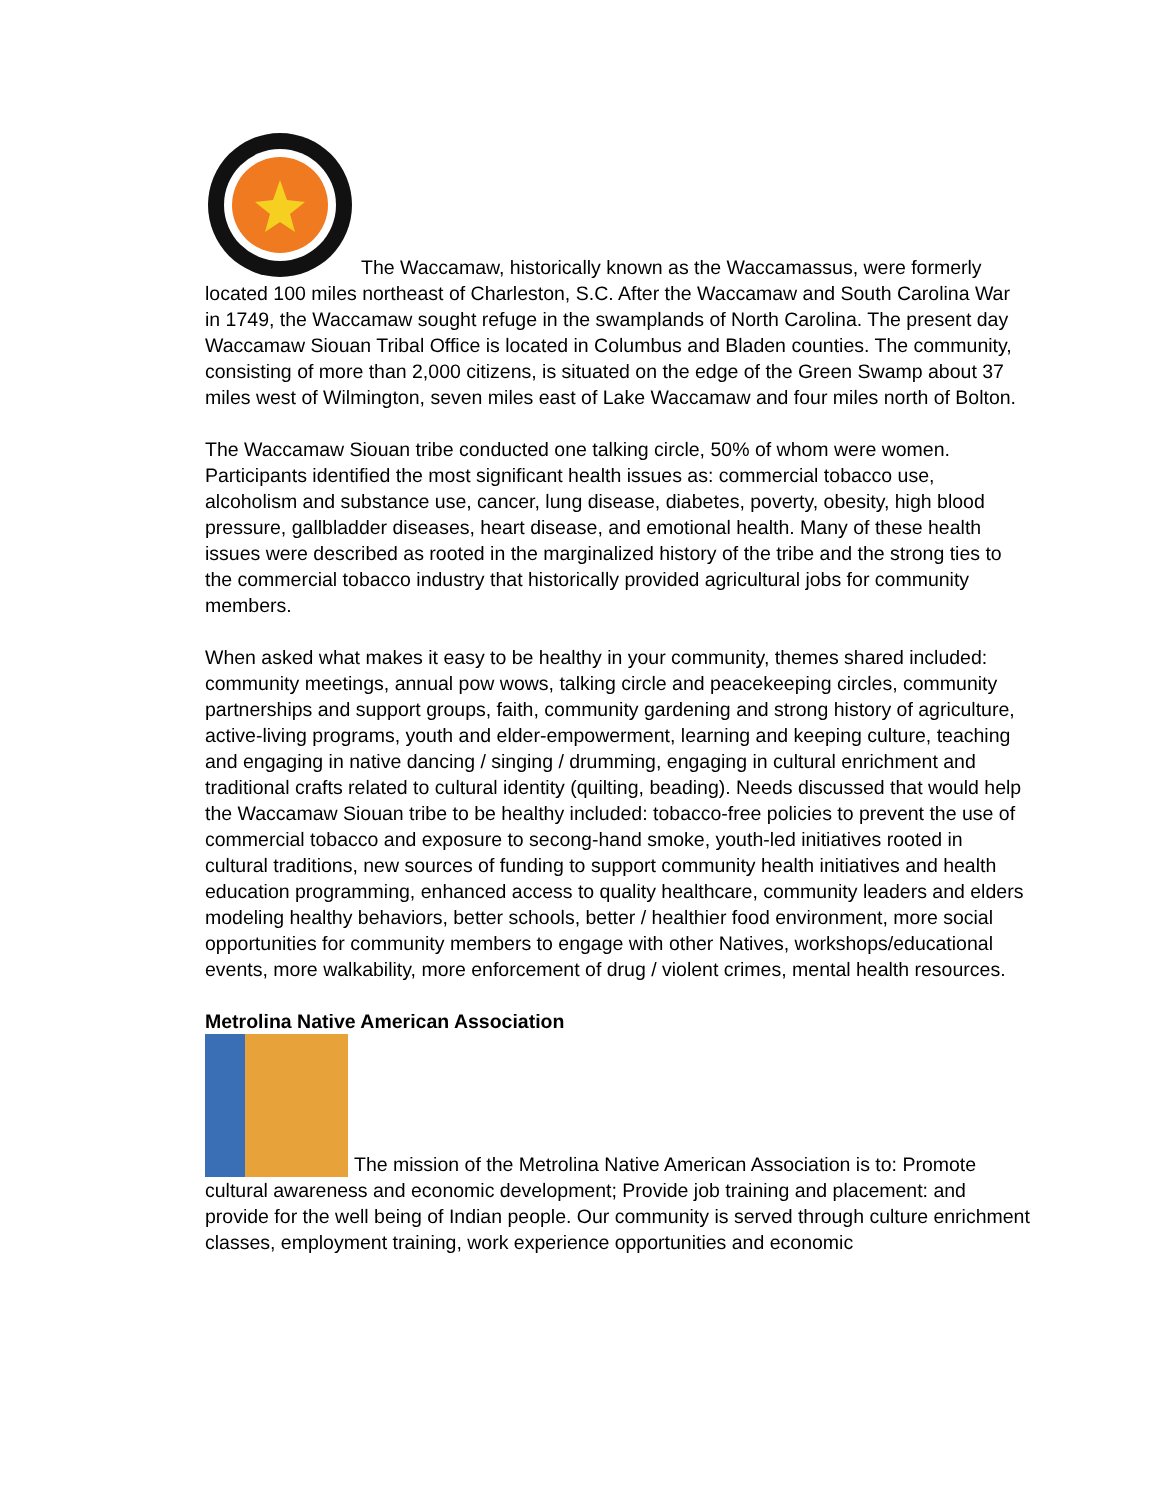The Waccamaw, historically known as the Waccamassus, were formerly located 100 miles northeast of Charleston, S.C. After the Waccamaw and South Carolina War in 1749, the Waccamaw sought refuge in the swamplands of North Carolina. The present day Waccamaw Siouan Tribal Office is located in Columbus and Bladen counties. The community, consisting of more than 2,000 citizens, is situated on the edge of the Green Swamp about 37 miles west of Wilmington, seven miles east of Lake Waccamaw and four miles north of Bolton.
The Waccamaw Siouan tribe conducted one talking circle, 50% of whom were women. Participants identified the most significant health issues as: commercial tobacco use, alcoholism and substance use, cancer, lung disease, diabetes, poverty, obesity, high blood pressure, gallbladder diseases, heart disease, and emotional health. Many of these health issues were described as rooted in the marginalized history of the tribe and the strong ties to the commercial tobacco industry that historically provided agricultural jobs for community members.
When asked what makes it easy to be healthy in your community, themes shared included: community meetings, annual pow wows, talking circle and peacekeeping circles, community partnerships and support groups, faith, community gardening and strong history of agriculture, active-living programs, youth and elder-empowerment, learning and keeping culture, teaching and engaging in native dancing / singing / drumming, engaging in cultural enrichment and traditional crafts related to cultural identity (quilting, beading). Needs discussed that would help the Waccamaw Siouan tribe to be healthy included: tobacco-free policies to prevent the use of commercial tobacco and exposure to secong-hand smoke, youth-led initiatives rooted in cultural traditions, new sources of funding to support community health initiatives and health education programming, enhanced access to quality healthcare, community leaders and elders modeling healthy behaviors, better schools, better / healthier food environment, more social opportunities for community members to engage with other Natives, workshops/educational events, more walkability, more enforcement of drug / violent crimes, mental health resources.
Metrolina Native American Association
The mission of the Metrolina Native American Association is to: Promote cultural awareness and economic development; Provide job training and placement: and provide for the well being of Indian people. Our community is served through culture enrichment classes, employment training, work experience opportunities and economic